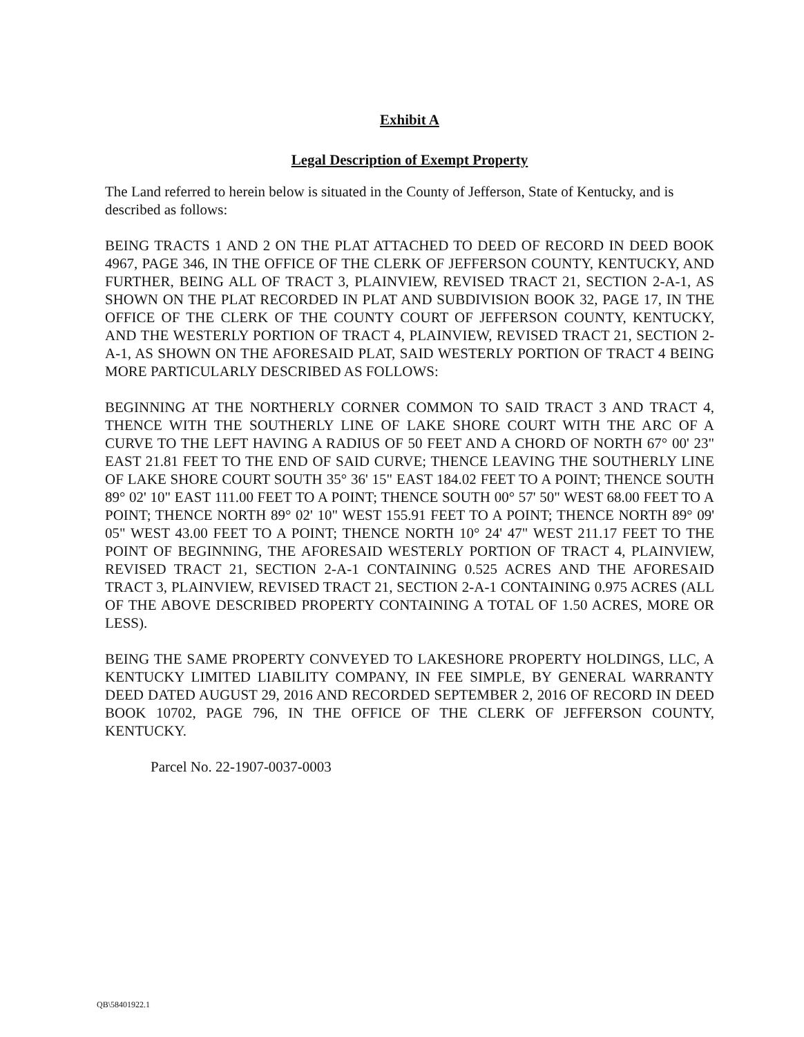Exhibit A
Legal Description of Exempt Property
The Land referred to herein below is situated in the County of Jefferson, State of Kentucky, and is described as follows:
BEING TRACTS 1 AND 2 ON THE PLAT ATTACHED TO DEED OF RECORD IN DEED BOOK 4967, PAGE 346, IN THE OFFICE OF THE CLERK OF JEFFERSON COUNTY, KENTUCKY, AND FURTHER, BEING ALL OF TRACT 3, PLAINVIEW, REVISED TRACT 21, SECTION 2-A-1, AS SHOWN ON THE PLAT RECORDED IN PLAT AND SUBDIVISION BOOK 32, PAGE 17, IN THE OFFICE OF THE CLERK OF THE COUNTY COURT OF JEFFERSON COUNTY, KENTUCKY, AND THE WESTERLY PORTION OF TRACT 4, PLAINVIEW, REVISED TRACT 21, SECTION 2-A-1, AS SHOWN ON THE AFORESAID PLAT, SAID WESTERLY PORTION OF TRACT 4 BEING MORE PARTICULARLY DESCRIBED AS FOLLOWS:
BEGINNING AT THE NORTHERLY CORNER COMMON TO SAID TRACT 3 AND TRACT 4, THENCE WITH THE SOUTHERLY LINE OF LAKE SHORE COURT WITH THE ARC OF A CURVE TO THE LEFT HAVING A RADIUS OF 50 FEET AND A CHORD OF NORTH 67° 00' 23" EAST 21.81 FEET TO THE END OF SAID CURVE; THENCE LEAVING THE SOUTHERLY LINE OF LAKE SHORE COURT SOUTH 35° 36' 15" EAST 184.02 FEET TO A POINT; THENCE SOUTH 89° 02' 10" EAST 111.00 FEET TO A POINT; THENCE SOUTH 00° 57' 50" WEST 68.00 FEET TO A POINT; THENCE NORTH 89° 02' 10" WEST 155.91 FEET TO A POINT; THENCE NORTH 89° 09' 05" WEST 43.00 FEET TO A POINT; THENCE NORTH 10° 24' 47" WEST 211.17 FEET TO THE POINT OF BEGINNING, THE AFORESAID WESTERLY PORTION OF TRACT 4, PLAINVIEW, REVISED TRACT 21, SECTION 2-A-1 CONTAINING 0.525 ACRES AND THE AFORESAID TRACT 3, PLAINVIEW, REVISED TRACT 21, SECTION 2-A-1 CONTAINING 0.975 ACRES (ALL OF THE ABOVE DESCRIBED PROPERTY CONTAINING A TOTAL OF 1.50 ACRES, MORE OR LESS).
BEING THE SAME PROPERTY CONVEYED TO LAKESHORE PROPERTY HOLDINGS, LLC, A KENTUCKY LIMITED LIABILITY COMPANY, IN FEE SIMPLE, BY GENERAL WARRANTY DEED DATED AUGUST 29, 2016 AND RECORDED SEPTEMBER 2, 2016 OF RECORD IN DEED BOOK 10702, PAGE 796, IN THE OFFICE OF THE CLERK OF JEFFERSON COUNTY, KENTUCKY.
Parcel No. 22-1907-0037-0003
QB\58401922.1